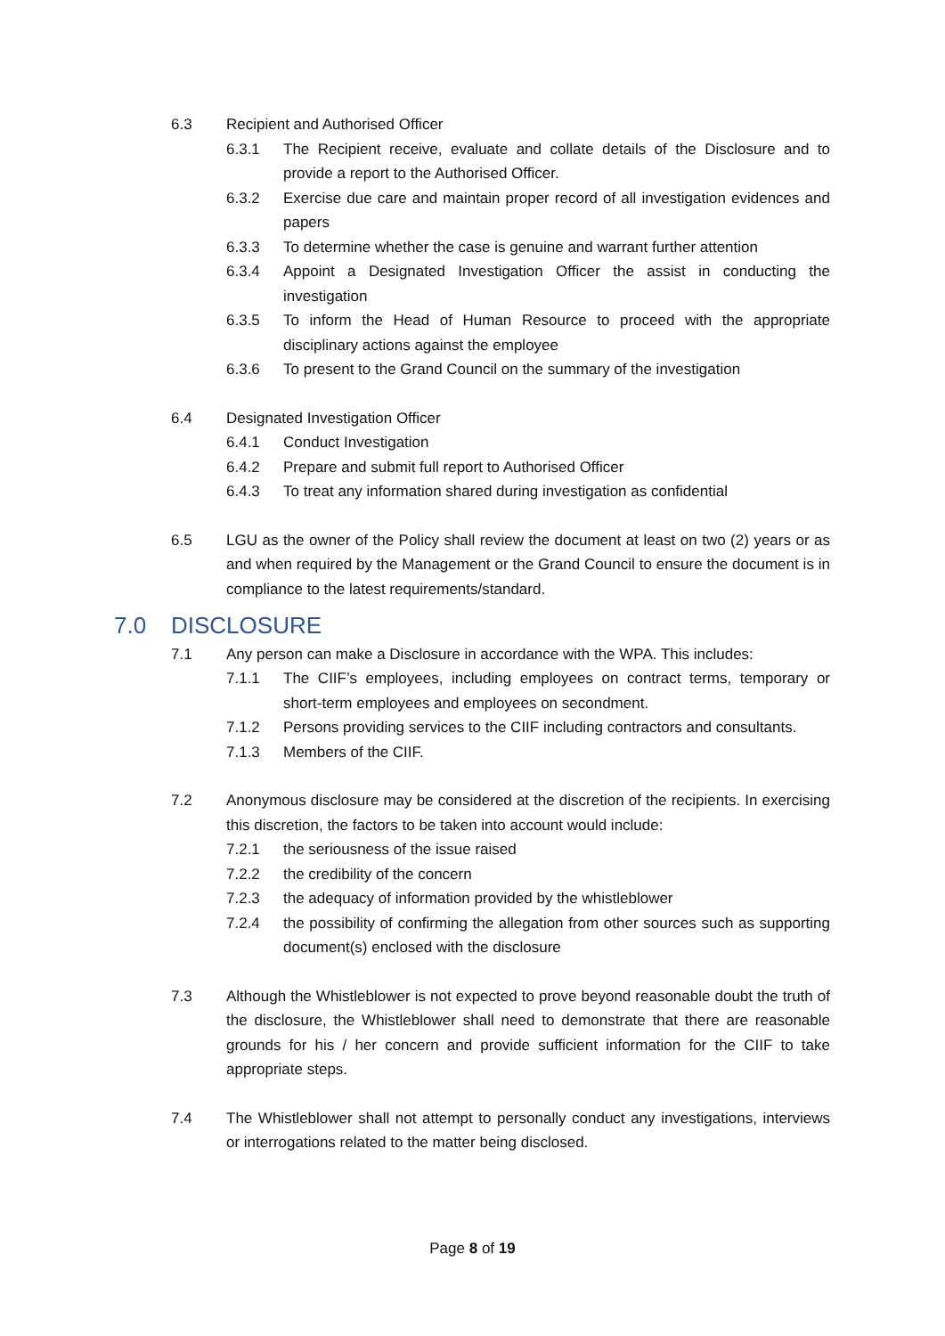6.3 Recipient and Authorised Officer
6.3.1 The Recipient receive, evaluate and collate details of the Disclosure and to provide a report to the Authorised Officer.
6.3.2 Exercise due care and maintain proper record of all investigation evidences and papers
6.3.3 To determine whether the case is genuine and warrant further attention
6.3.4 Appoint a Designated Investigation Officer the assist in conducting the investigation
6.3.5 To inform the Head of Human Resource to proceed with the appropriate disciplinary actions against the employee
6.3.6 To present to the Grand Council on the summary of the investigation
6.4 Designated Investigation Officer
6.4.1 Conduct Investigation
6.4.2 Prepare and submit full report to Authorised Officer
6.4.3 To treat any information shared during investigation as confidential
6.5 LGU as the owner of the Policy shall review the document at least on two (2) years or as and when required by the Management or the Grand Council to ensure the document is in compliance to the latest requirements/standard.
7.0 DISCLOSURE
7.1 Any person can make a Disclosure in accordance with the WPA. This includes:
7.1.1 The CIIF’s employees, including employees on contract terms, temporary or short-term employees and employees on secondment.
7.1.2 Persons providing services to the CIIF including contractors and consultants.
7.1.3 Members of the CIIF.
7.2 Anonymous disclosure may be considered at the discretion of the recipients. In exercising this discretion, the factors to be taken into account would include:
7.2.1 the seriousness of the issue raised
7.2.2 the credibility of the concern
7.2.3 the adequacy of information provided by the whistleblower
7.2.4 the possibility of confirming the allegation from other sources such as supporting document(s) enclosed with the disclosure
7.3 Although the Whistleblower is not expected to prove beyond reasonable doubt the truth of the disclosure, the Whistleblower shall need to demonstrate that there are reasonable grounds for his / her concern and provide sufficient information for the CIIF to take appropriate steps.
7.4 The Whistleblower shall not attempt to personally conduct any investigations, interviews or interrogations related to the matter being disclosed.
Page 8 of 19